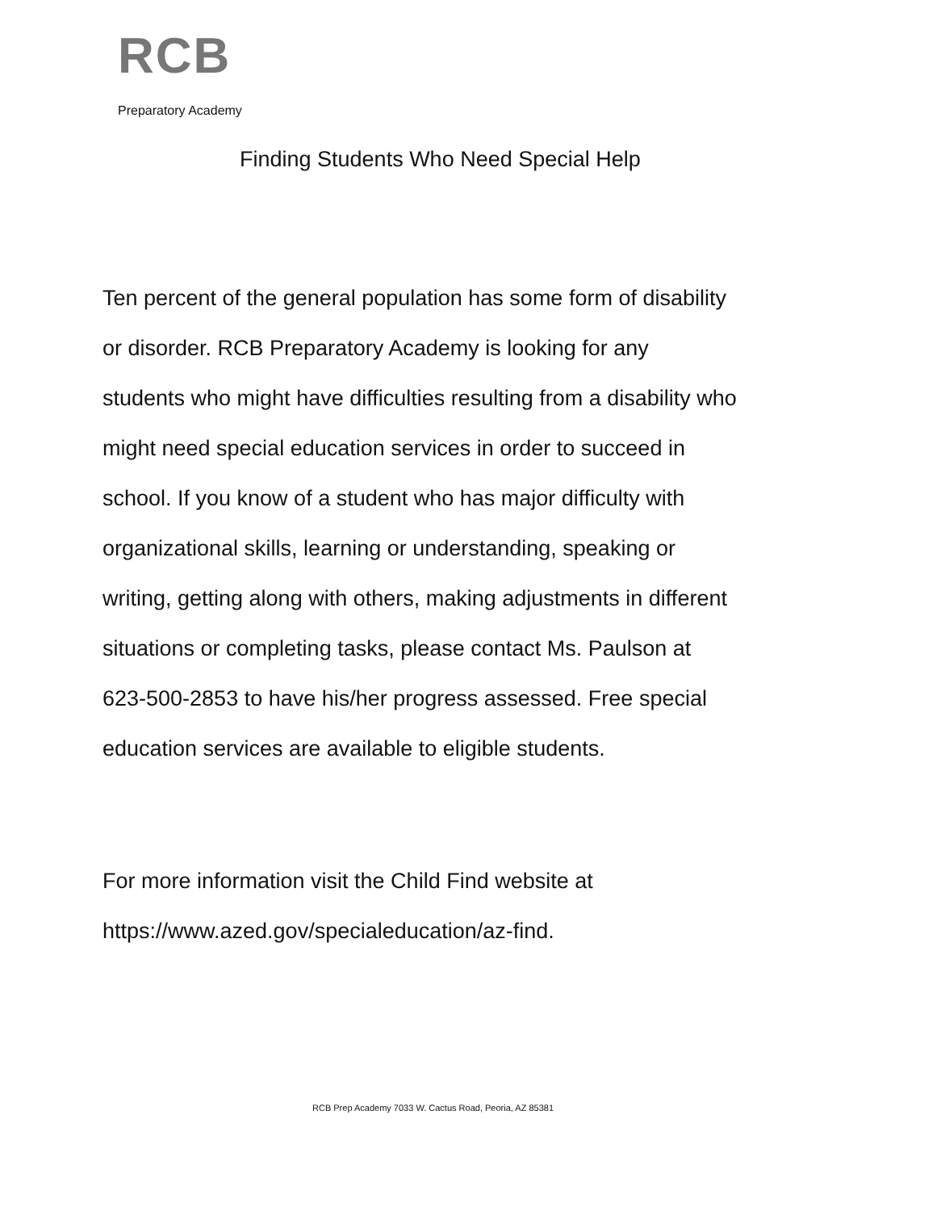RCB
Preparatory Academy
Finding Students Who Need Special Help
Ten percent of the general population has some form of disability
or disorder. RCB Preparatory Academy is looking for any
students who might have difficulties resulting from a disability who
might need special education services in order to succeed in
school. If you know of a student who has major difficulty with
organizational skills, learning or understanding, speaking or
writing, getting along with others, making adjustments in different
situations or completing tasks, please contact Ms. Paulson at
623-500-2853 to have his/her progress assessed. Free special
education services are available to eligible students.
For more information visit the Child Find website at
https://www.azed.gov/specialeducation/az-find.
RCB Prep Academy 7033 W. Cactus Road, Peoria, AZ 85381